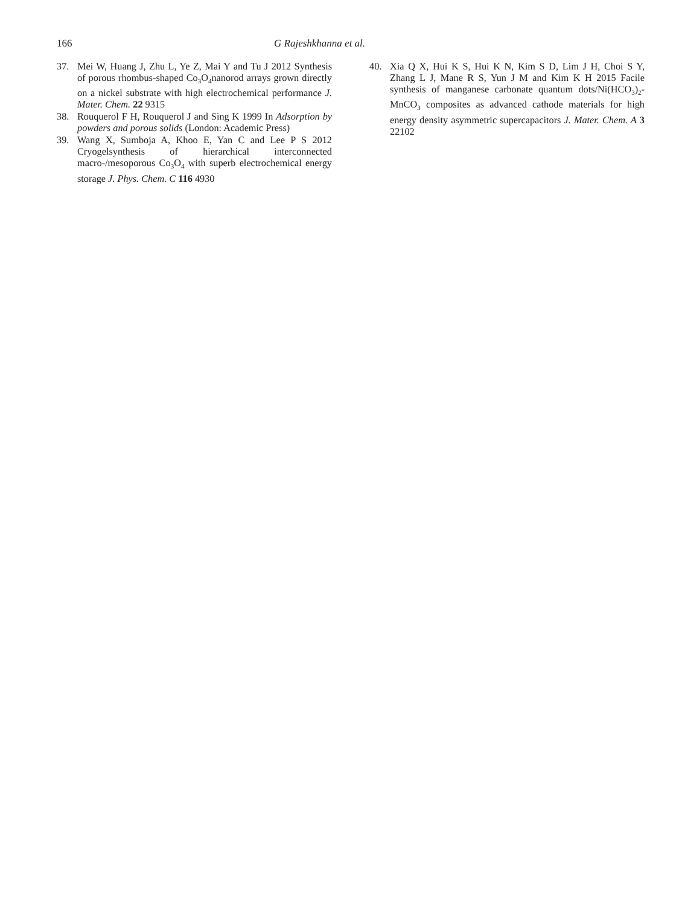166 G Rajeshkhanna et al.
37. Mei W, Huang J, Zhu L, Ye Z, Mai Y and Tu J 2012 Synthesis of porous rhombus-shaped Co<sub>3</sub>O<sub>4</sub>nanorod arrays grown directly on a nickel substrate with high electrochemical performance J. Mater. Chem. 22 9315
38. Rouquerol F H, Rouquerol J and Sing K 1999 In Adsorption by powders and porous solids (London: Academic Press)
39. Wang X, Sumboja A, Khoo E, Yan C and Lee P S 2012 Cryogelsynthesis of hierarchical interconnected macro-/mesoporous Co<sub>3</sub>O<sub>4</sub> with superb electrochemical energy storage J. Phys. Chem. C 116 4930
40. Xia Q X, Hui K S, Hui K N, Kim S D, Lim J H, Choi S Y, Zhang L J, Mane R S, Yun J M and Kim K H 2015 Facile synthesis of manganese carbonate quantum dots/Ni(HCO<sub>3</sub>)<sub>2</sub>-MnCO<sub>3</sub> composites as advanced cathode materials for high energy density asymmetric supercapacitors J. Mater. Chem. A 3 22102